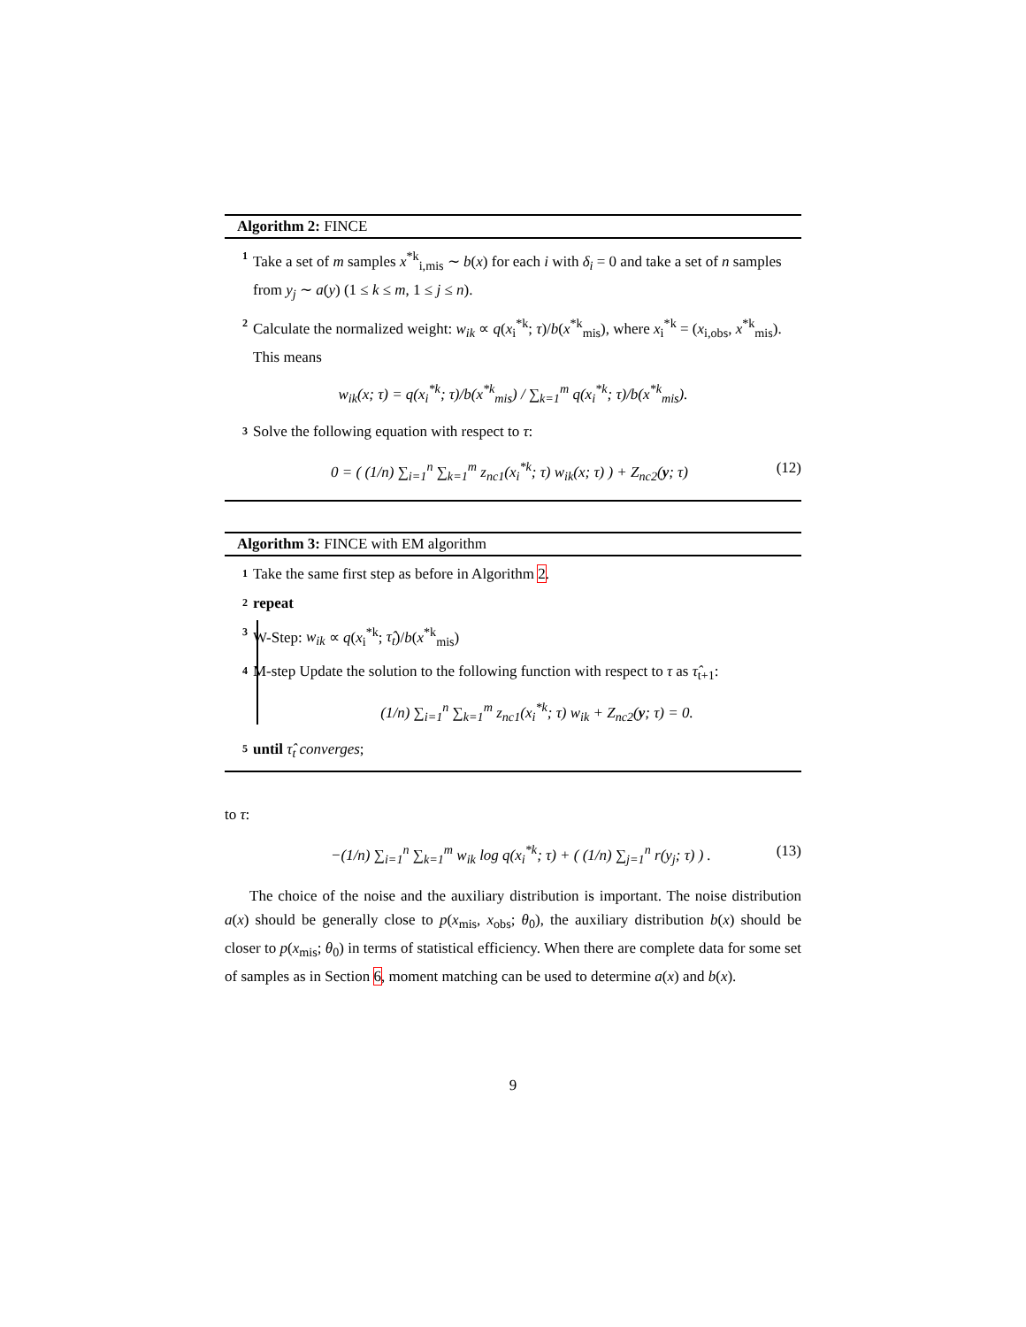Algorithm 2: FINCE
1 Take a set of m samples x<sup>*k</sup><sub>i,mis</sub> ∼ b(x) for each i with δ<sub>i</sub> = 0 and take a set of n samples from y<sub>j</sub> ∼ a(y) (1 ≤ k ≤ m, 1 ≤ j ≤ n).
2 Calculate the normalized weight: w<sub>ik</sub> ∝ q(x<sub>i</sub><sup>*k</sup>; τ)/b(x<sup>*k</sup><sub>mis</sub>), where x<sub>i</sub><sup>*k</sup> = (x<sub>i,obs</sub>, x<sup>*k</sup><sub>mis</sub>). This means
w<sub>ik</sub>(x; τ) = q(x<sub>i</sub><sup>*k</sup>; τ)/b(x<sup>*k</sup><sub>mis</sub>) / ∑<sub>k=1</sub><sup>m</sup> q(x<sub>i</sub><sup>*k</sup>; τ)/b(x<sup>*k</sup><sub>mis</sub>).
3 Solve the following equation with respect to τ:
0 = ( (1/n) ∑<sub>i=1</sub><sup>n</sup> ∑<sub>k=1</sub><sup>m</sup> z<sub>nc1</sub>(x<sub>i</sub><sup>*k</sup>; τ) w<sub>ik</sub>(x; τ) ) + Z<sub>nc2</sub>(y; τ) (12)
Algorithm 3: FINCE with EM algorithm
1 Take the same first step as before in Algorithm 2.
2 repeat
3 W-Step: w<sub>ik</sub> ∝ q(x<sub>i</sub><sup>*k</sup>; τ̂<sub>t</sub>)/b(x<sup>*k</sup><sub>mis</sub>)
4 M-step Update the solution to the following function with respect to τ as τ̂<sub>t+1</sub>:
(1/n) ∑<sub>i=1</sub><sup>n</sup> ∑<sub>k=1</sub><sup>m</sup> z<sub>nc1</sub>(x<sub>i</sub><sup>*k</sup>; τ) w<sub>ik</sub> + Z<sub>nc2</sub>(y; τ) = 0.
5 until τ̂<sub>t</sub> converges;
to τ:
−(1/n) ∑<sub>i=1</sub><sup>n</sup> ∑<sub>k=1</sub><sup>m</sup> w<sub>ik</sub> log q(x<sub>i</sub><sup>*k</sup>; τ) + ( (1/n) ∑<sub>j=1</sub><sup>n</sup> r(y<sub>j</sub>; τ) ) . (13)
The choice of the noise and the auxiliary distribution is important. The noise distribution a(x) should be generally close to p(x<sub>mis</sub>, x<sub>obs</sub>; θ<sub>0</sub>), the auxiliary distribution b(x) should be closer to p(x<sub>mis</sub>; θ<sub>0</sub>) in terms of statistical efficiency. When there are complete data for some set of samples as in Section 6, moment matching can be used to determine a(x) and b(x).
9